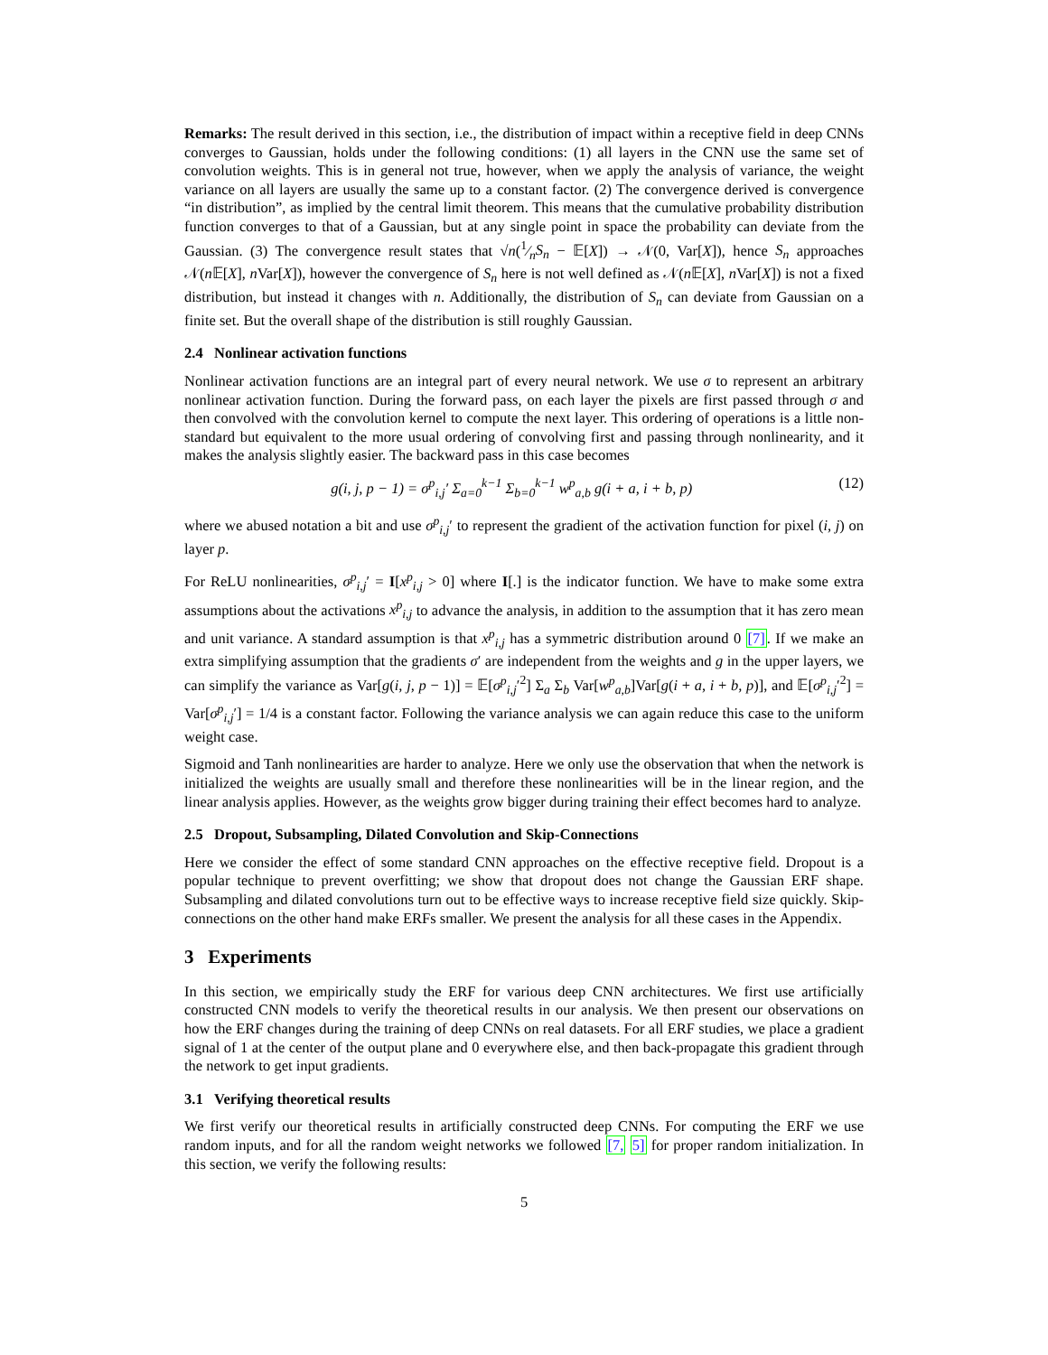Remarks: The result derived in this section, i.e., the distribution of impact within a receptive field in deep CNNs converges to Gaussian, holds under the following conditions: (1) all layers in the CNN use the same set of convolution weights. This is in general not true, however, when we apply the analysis of variance, the weight variance on all layers are usually the same up to a constant factor. (2) The convergence derived is convergence “in distribution”, as implied by the central limit theorem. This means that the cumulative probability distribution function converges to that of a Gaussian, but at any single point in space the probability can deviate from the Gaussian. (3) The convergence result states that √n(1⁄nS<sub>n</sub> − 𝔼[X]) → 𝒩(0, Var[X]), hence S<sub>n</sub> approaches 𝒩(n 𝔼[X], n Var[X]), however the convergence of S<sub>n</sub> here is not well defined as 𝒩(n 𝔼[X], n Var[X]) is not a fixed distribution, but instead it changes with n. Additionally, the distribution of S<sub>n</sub> can deviate from Gaussian on a finite set. But the overall shape of the distribution is still roughly Gaussian.
2.4 Nonlinear activation functions
Nonlinear activation functions are an integral part of every neural network. We use σ to represent an arbitrary nonlinear activation function. During the forward pass, on each layer the pixels are first passed through σ and then convolved with the convolution kernel to compute the next layer. This ordering of operations is a little non-standard but equivalent to the more usual ordering of convolving first and passing through nonlinearity, and it makes the analysis slightly easier. The backward pass in this case becomes
g(i, j, p − 1) = σ<sup>p</sup><sub>i,j</sub>′ Σ<sub>a=0</sub><sup>k−1</sup> Σ<sub>b=0</sub><sup>k−1</sup> w<sup>p</sup><sub>a,b</sub> g(i + a, i + b, p) (12)
where we abused notation a bit and use σ<sup>p</sup><sub>i,j</sub>′ to represent the gradient of the activation function for pixel (i, j) on layer p.
For ReLU nonlinearities, σ<sup>p</sup><sub>i,j</sub>′ = I[x<sup>p</sup><sub>i,j</sub> > 0] where I[.] is the indicator function. We have to make some extra assumptions about the activations x<sup>p</sup><sub>i,j</sub> to advance the analysis, in addition to the assumption that it has zero mean and unit variance. A standard assumption is that x<sup>p</sup><sub>i,j</sub> has a symmetric distribution around 0 [7]. If we make an extra simplifying assumption that the gradients σ′ are independent from the weights and g in the upper layers, we can simplify the variance as Var[g(i, j, p − 1)] = 𝔼[σ<sup>p</sup><sub>i,j</sub>′<sup>2</sup>] Σ<sub>a</sub> Σ<sub>b</sub> Var[w<sup>p</sup><sub>a,b</sub>]Var[g(i + a, i + b, p)], and 𝔼[σ<sup>p</sup><sub>i,j</sub>′<sup>2</sup>] = Var[σ<sup>p</sup><sub>i,j</sub>′] = 1/4 is a constant factor. Following the variance analysis we can again reduce this case to the uniform weight case.
Sigmoid and Tanh nonlinearities are harder to analyze. Here we only use the observation that when the network is initialized the weights are usually small and therefore these nonlinearities will be in the linear region, and the linear analysis applies. However, as the weights grow bigger during training their effect becomes hard to analyze.
2.5 Dropout, Subsampling, Dilated Convolution and Skip-Connections
Here we consider the effect of some standard CNN approaches on the effective receptive field. Dropout is a popular technique to prevent overfitting; we show that dropout does not change the Gaussian ERF shape. Subsampling and dilated convolutions turn out to be effective ways to increase receptive field size quickly. Skip-connections on the other hand make ERFs smaller. We present the analysis for all these cases in the Appendix.
3 Experiments
In this section, we empirically study the ERF for various deep CNN architectures. We first use artificially constructed CNN models to verify the theoretical results in our analysis. We then present our observations on how the ERF changes during the training of deep CNNs on real datasets. For all ERF studies, we place a gradient signal of 1 at the center of the output plane and 0 everywhere else, and then back-propagate this gradient through the network to get input gradients.
3.1 Verifying theoretical results
We first verify our theoretical results in artificially constructed deep CNNs. For computing the ERF we use random inputs, and for all the random weight networks we followed [7, 5] for proper random initialization. In this section, we verify the following results:
5